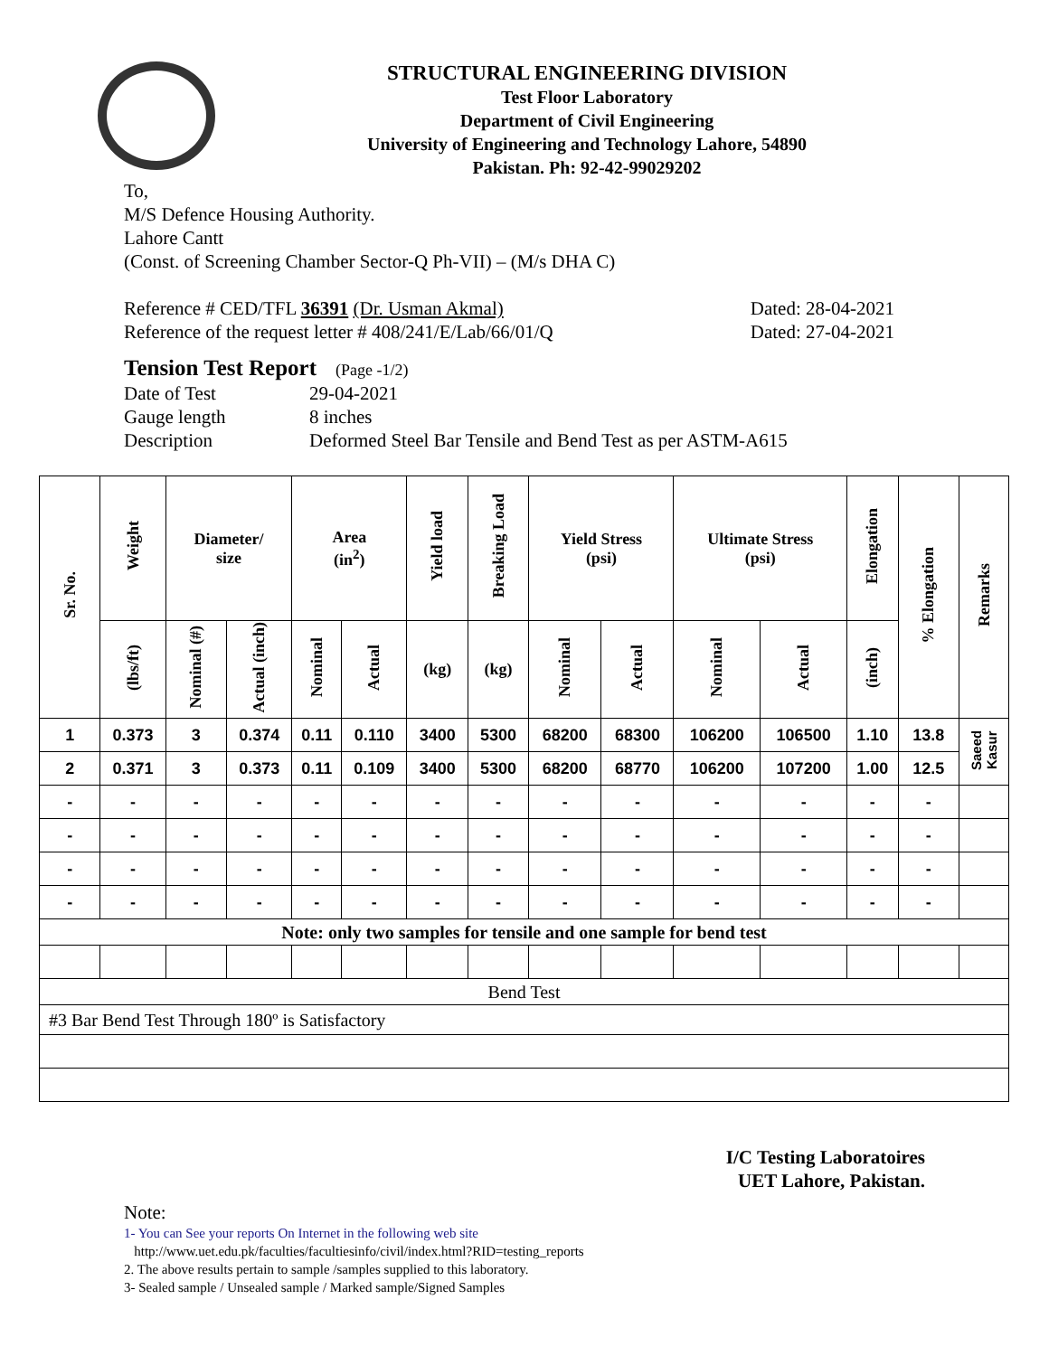STRUCTURAL ENGINEERING DIVISION
Test Floor Laboratory
Department of Civil Engineering
University of Engineering and Technology Lahore, 54890
Pakistan. Ph: 92-42-99029202
To,
M/S Defence Housing Authority.
Lahore Cantt
(Const. of Screening Chamber Sector-Q Ph-VII) – (M/s DHA C)
Reference # CED/TFL 36391 (Dr. Usman Akmal) Dated: 28-04-2021
Reference of the request letter # 408/241/E/Lab/66/01/Q Dated: 27-04-2021
Tension Test Report (Page -1/2)
Date of Test 29-04-2021 Gauge length 8 inches Description Deformed Steel Bar Tensile and Bend Test as per ASTM-A615
| Sr. No. | Weight | Diameter/ size | | Area (in<sup>2</sup>) | | Yield load | Breaking Load | Yield Stress (psi) | | Ultimate Stress (psi) | | Elongation | % Elongation | Remarks |
| --- | --- | --- | --- | --- | --- | --- | --- | --- | --- | --- | --- | --- | --- | --- |
| | (lbs/ft) | Nominal (#) | Actual (inch) | Nominal | Actual | (kg) | (kg) | Nominal | Actual | Nominal | Actual | (inch) | | |
| 1 | 0.373 | 3 | 0.374 | 0.11 | 0.110 | 3400 | 5300 | 68200 | 68300 | 106200 | 106500 | 1.10 | 13.8 | Saeed Kasur |
| 2 | 0.371 | 3 | 0.373 | 0.11 | 0.109 | 3400 | 5300 | 68200 | 68770 | 106200 | 107200 | 1.00 | 12.5 | |
| - | - | - | - | - | - | - | - | - | - | - | - | - | - | |
| - | - | - | - | - | - | - | - | - | - | - | - | - | - | |
| - | - | - | - | - | - | - | - | - | - | - | - | - | - | |
| - | - | - | - | - | - | - | - | - | - | - | - | - | - | |
| Note: only two samples for tensile and one sample for bend test | | | | | | | | | | | | | | |
| Bend Test | | | | | | | | | | | | | | |
| #3 Bar Bend Test Through 180º is Satisfactory | | | | | | | | | | | | | | |
I/C Testing Laboratoires
UET Lahore, Pakistan.
Note:
1- You can See your reports On Internet in the following web site
http://www.uet.edu.pk/faculties/facultiesinfo/civil/index.html?RID=testing_reports
2. The above results pertain to sample /samples supplied to this laboratory.
3- Sealed sample / Unsealed sample / Marked sample/Signed Samples